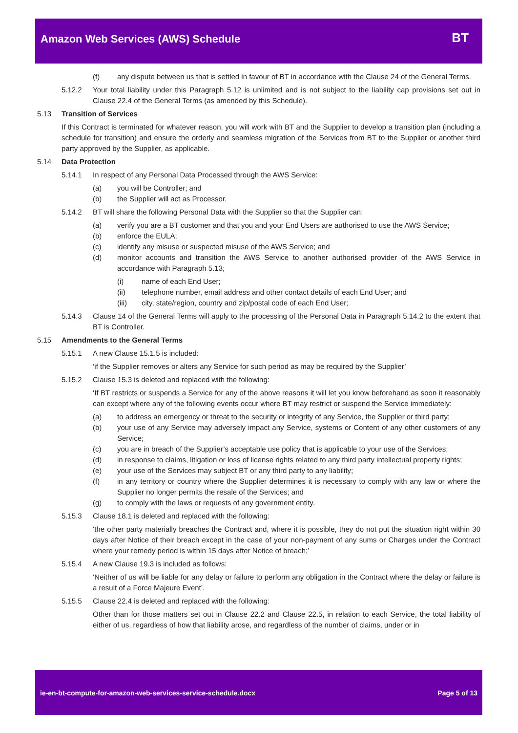Amazon Web Services (AWS) Schedule
BT
(f) any dispute between us that is settled in favour of BT in accordance with the Clause 24 of the General Terms.
5.12.2 Your total liability under this Paragraph 5.12 is unlimited and is not subject to the liability cap provisions set out in Clause 22.4 of the General Terms (as amended by this Schedule).
5.13 Transition of Services
If this Contract is terminated for whatever reason, you will work with BT and the Supplier to develop a transition plan (including a schedule for transition) and ensure the orderly and seamless migration of the Services from BT to the Supplier or another third party approved by the Supplier, as applicable.
5.14 Data Protection
5.14.1 In respect of any Personal Data Processed through the AWS Service:
(a) you will be Controller; and
(b) the Supplier will act as Processor.
5.14.2 BT will share the following Personal Data with the Supplier so that the Supplier can:
(a) verify you are a BT customer and that you and your End Users are authorised to use the AWS Service;
(b) enforce the EULA;
(c) identify any misuse or suspected misuse of the AWS Service; and
(d) monitor accounts and transition the AWS Service to another authorised provider of the AWS Service in accordance with Paragraph 5.13;
(i) name of each End User;
(ii) telephone number, email address and other contact details of each End User; and
(iii) city, state/region, country and zip/postal code of each End User;
5.14.3 Clause 14 of the General Terms will apply to the processing of the Personal Data in Paragraph 5.14.2 to the extent that BT is Controller.
5.15 Amendments to the General Terms
5.15.1 A new Clause 15.1.5 is included:
‘if the Supplier removes or alters any Service for such period as may be required by the Supplier’
5.15.2 Clause 15.3 is deleted and replaced with the following:
‘If BT restricts or suspends a Service for any of the above reasons it will let you know beforehand as soon it reasonably can except where any of the following events occur where BT may restrict or suspend the Service immediately:
(a) to address an emergency or threat to the security or integrity of any Service, the Supplier or third party;
(b) your use of any Service may adversely impact any Service, systems or Content of any other customers of any Service;
(c) you are in breach of the Supplier’s acceptable use policy that is applicable to your use of the Services;
(d) in response to claims, litigation or loss of license rights related to any third party intellectual property rights;
(e) your use of the Services may subject BT or any third party to any liability;
(f) in any territory or country where the Supplier determines it is necessary to comply with any law or where the Supplier no longer permits the resale of the Services; and
(g) to comply with the laws or requests of any government entity.
5.15.3 Clause 18.1 is deleted and replaced with the following:
‘the other party materially breaches the Contract and, where it is possible, they do not put the situation right within 30 days after Notice of their breach except in the case of your non-payment of any sums or Charges under the Contract where your remedy period is within 15 days after Notice of breach;’
5.15.4 A new Clause 19.3 is included as follows:
‘Neither of us will be liable for any delay or failure to perform any obligation in the Contract where the delay or failure is a result of a Force Majeure Event’.
5.15.5 Clause 22.4 is deleted and replaced with the following:
Other than for those matters set out in Clause 22.2 and Clause 22.5, in relation to each Service, the total liability of either of us, regardless of how that liability arose, and regardless of the number of claims, under or in
ie-en-bt-compute-for-amazon-web-services-service-schedule.docx Page 5 of 13